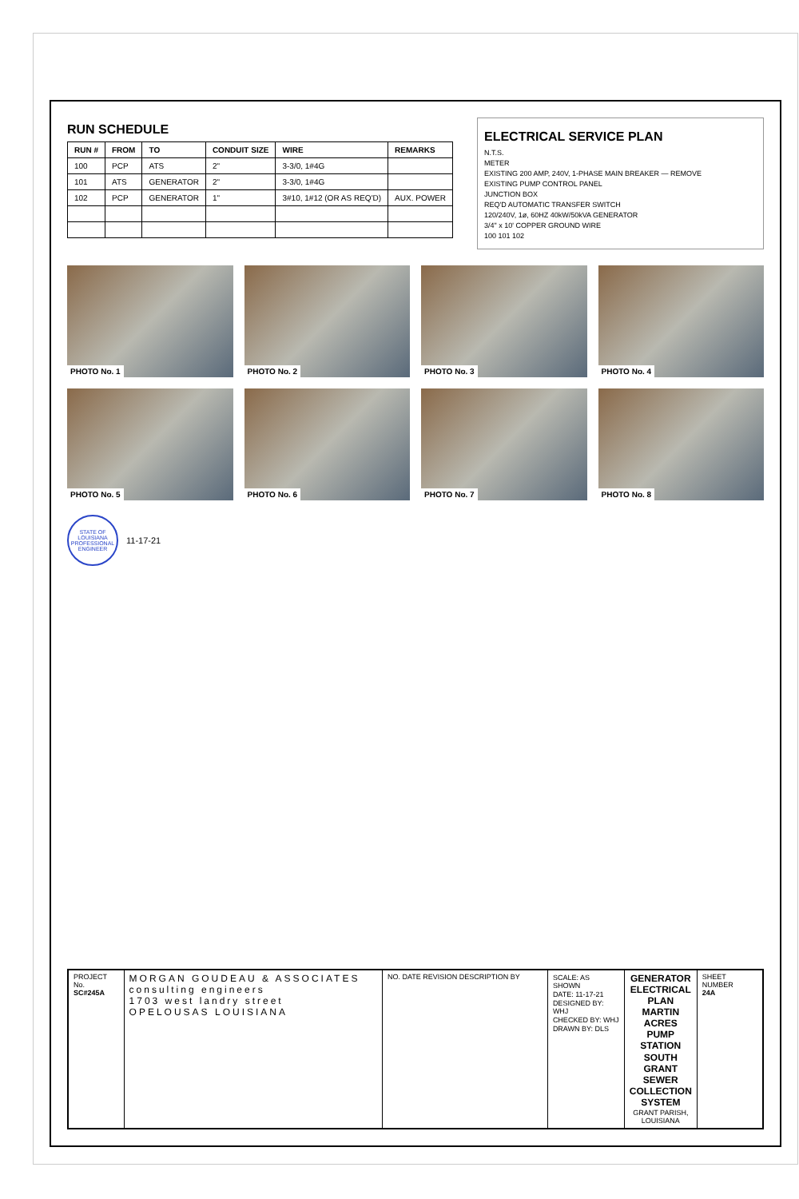RUN SCHEDULE
| RUN # | FROM | TO | CONDUIT SIZE | WIRE | REMARKS |
| --- | --- | --- | --- | --- | --- |
| 100 | PCP | ATS | 2" | 3-3/0, 1#4G | |
| 101 | ATS | GENERATOR | 2" | 3-3/0, 1#4G | |
| 102 | PCP | GENERATOR | 1" | 3#10, 1#12 (OR AS REQ'D) | AUX. POWER |
ELECTRICAL SERVICE PLAN
N.T.S.
METER
EXISTING 200 AMP, 240V, 1-PHASE MAIN BREAKER — REMOVE
EXISTING PUMP CONTROL PANEL
JUNCTION BOX
REQ'D AUTOMATIC TRANSFER SWITCH
120/240V, 1ø, 60HZ 40kW/50kVA GENERATOR
3/4" x 10' COPPER GROUND WIRE
100 101 102
PHOTO No. 1
PHOTO No. 2
PHOTO No. 3
PHOTO No. 4
PHOTO No. 5
PHOTO No. 6
PHOTO No. 7
PHOTO No. 8
STATE OF LOUISIANA PROFESSIONAL ENGINEER
11-17-21
PROJECT No.
SC#245A
MORGAN GOUDEAU & ASSOCIATES
consulting engineers
1703 west landry street
OPELOUSAS LOUISIANA
NO. DATE REVISION DESCRIPTION BY SCALE: AS SHOWN
DATE: 11-17-21
DESIGNED BY: WHJ
CHECKED BY: WHJ
DRAWN BY: DLS
GENERATOR ELECTRICAL PLAN
MARTIN ACRES PUMP STATION
SOUTH GRANT SEWER COLLECTION SYSTEM
GRANT PARISH, LOUISIANA
SHEET NUMBER
24A